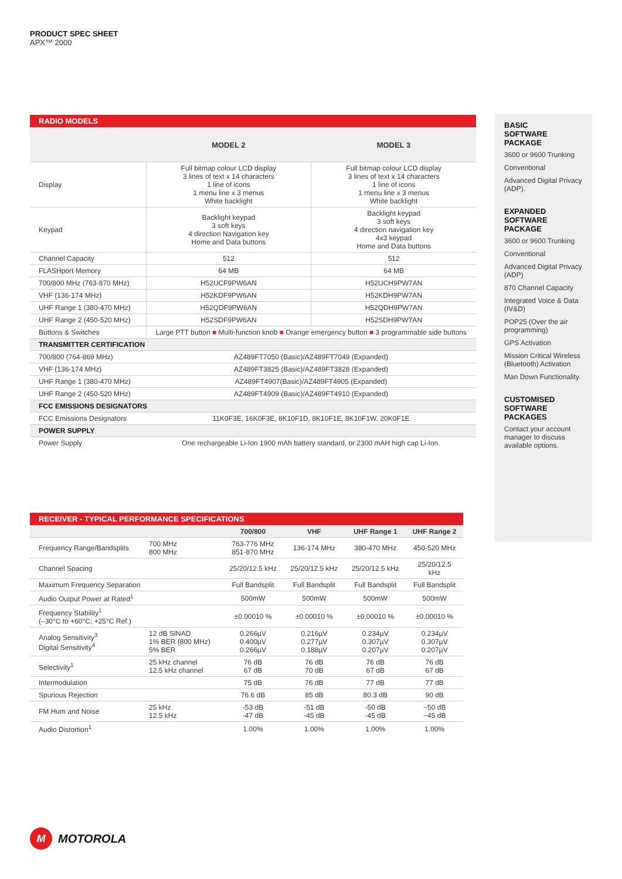PRODUCT SPEC SHEET
APX™ 2000
| RADIO MODELS | | |
| | MODEL 2 | MODEL 3 |
| Display | Full bitmap colour LCD display 3 lines of text x 14 characters 1 line of icons 1 menu line x 3 menus White backlight | Full bitmap colour LCD display 3 lines of text x 14 characters 1 line of icons 1 menu line x 3 menus White backlight |
| Keypad | Backlight keypad 3 soft keys 4 direction Navigation key Home and Data buttons | Backlight keypad 3 soft keys 4 direction navigation key 4x3 keypad Home and Data buttons |
| Channel Capacity | 512 | 512 |
| FLASHport Memory | 64 MB | 64 MB |
| 700/800 MHz (763-870 MHz) | H52UCF9PW6AN | H52UCH9PW7AN |
| VHF (136-174 MHz) | H52KDF9PW6AN | H52KDH9PW7AN |
| UHF Range 1 (380-470 MHz) | H52QDF9PW6AN | H52QDH9PW7AN |
| UHF Range 2 (450-520 MHz) | H52SDF9PW6AN | H52SDH9PW7AN |
| Buttons & Switches | Large PTT button ■ Multi-function knob ■ Orange emergency button ■ 3 programmable side buttons | |
| TRANSMITTER CERTIFICATION | | |
| 700/800 (764-869 MHz) | AZ489FT7050 (Basic)/AZ489FT7049 (Expanded) | |
| VHF (136-174 MHz) | AZ489FT3825 (Basic)/AZ489FT3828 (Expanded) | |
| UHF Range 1 (380-470 MHz) | AZ489FT4907(Basic)/AZ489FT4905 (Expanded) | |
| UHF Range 2 (450-520 MHz) | AZ489FT4909 (Basic)/AZ489FT4910 (Expanded) | |
| FCC EMISSIONS DESIGNATORS | | |
| FCC Emissions Designators | 11K0F3E, 16K0F3E, 8K10F1D, 8K10F1E, 8K10F1W, 20K0F1E | |
| POWER SUPPLY | | |
| Power Supply | One rechargeable Li-Ion 1900 mAh battery standard, or 2300 mAH high cap Li-Ion. | |
BASIC
SOFTWARE PACKAGE
3600 or 9600 Trunking
Conventional
Advanced Digital Privacy (ADP).
EXPANDED
SOFTWARE PACKAGE
3600 or 9600 Trunking
Conventional
Advanced Digital Privacy (ADP)
870 Channel Capacity
Integrated Voice & Data (IV&D)
POP25 (Over the air programming)
GPS Activation
Mission Critical Wireless (Bluetooth) Activation
Man Down Functionality.
CUSTOMISED
SOFTWARE
PACKAGES
Contact your account manager to discuss available options.
| RECEIVER - TYPICAL PERFORMANCE SPECIFICATIONS | | | | | |
| | | 700/800 | VHF | UHF Range 1 | UHF Range 2 |
| Frequency Range/Bandsplits | 700 MHz 800 MHz | 763-776 MHz 851-870 MHz | 136-174 MHz | 380-470 MHz | 450-520 MHz |
| Channel Spacing | | 25/20/12.5 kHz | 25/20/12.5 kHz | 25/20/12.5 kHz | 25/20/12.5 kHz |
| Maximum Frequency Separation | | Full Bandsplit | Full Bandsplit | Full Bandsplit | Full Bandsplit |
| Audio Output Power at Rated<sup>1</sup> | | 500mW | 500mW | 500mW | 500mW |
| Frequency Stability<sup>1</sup> (–30°C to +60°C; +25°C Ref.) | | ±0.00010 % | ±0.00010 % | ±0.00010 % | ±0.00010 % |
| Analog Sensitivity<sup>3</sup> Digital Sensitivity<sup>4</sup> | 12 dB SINAD 1% BER (800 MHz) 5% BER | 0.266µV 0.400µV 0.266µV | 0.216µV 0.277µV 0.188µV | 0.234µV 0.307µV 0.207µV | 0.234µV 0.307µV 0.207µV |
| Selectivity<sup>1</sup> | 25 kHz channel 12.5 kHz channel | 76 dB 67 dB | 76 dB 70 dB | 76 dB 67 dB | 76 dB 67 dB |
| Intermodulation | | 75 dB | 76 dB | 77 dB | 77 dB |
| Spurious Rejection | | 76.6 dB | 85 dB | 80.3 dB | 90 dB |
| FM Hum and Noise | 25 kHz 12.5 kHz | -53 dB -47 dB | -51 dB -45 dB | -50 dB -45 dB | −50 dB −45 dB |
| Audio Distortion<sup>1</sup> | | 1.00% | 1.00% | 1.00% | 1.00% |
M
MOTOROLA